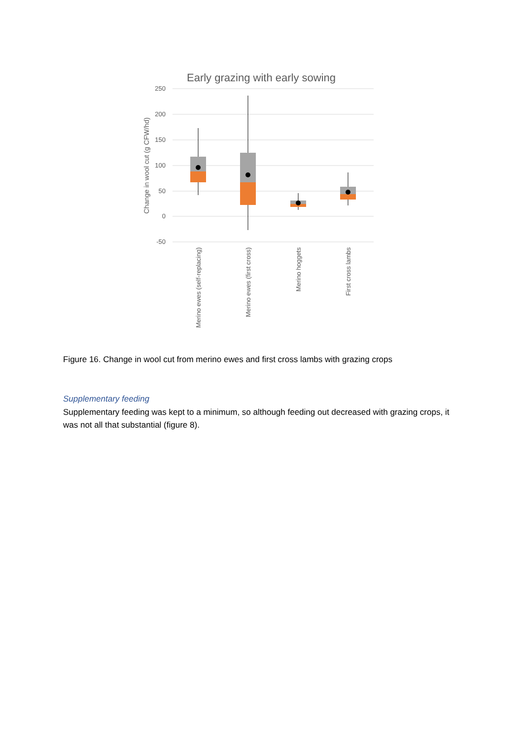Early grazing with early sowing
250
200
150
100
50
0
-50
Change in wool cut (g CFW/hd)
Merino ewes (self-replacing)
Merino ewes (first cross)
Merino hoggets
First cross lambs
Figure 16. Change in wool cut from merino ewes and first cross lambs with grazing crops
Supplementary feeding
Supplementary feeding was kept to a minimum, so although feeding out decreased with grazing crops, it was not all that substantial (figure 8).